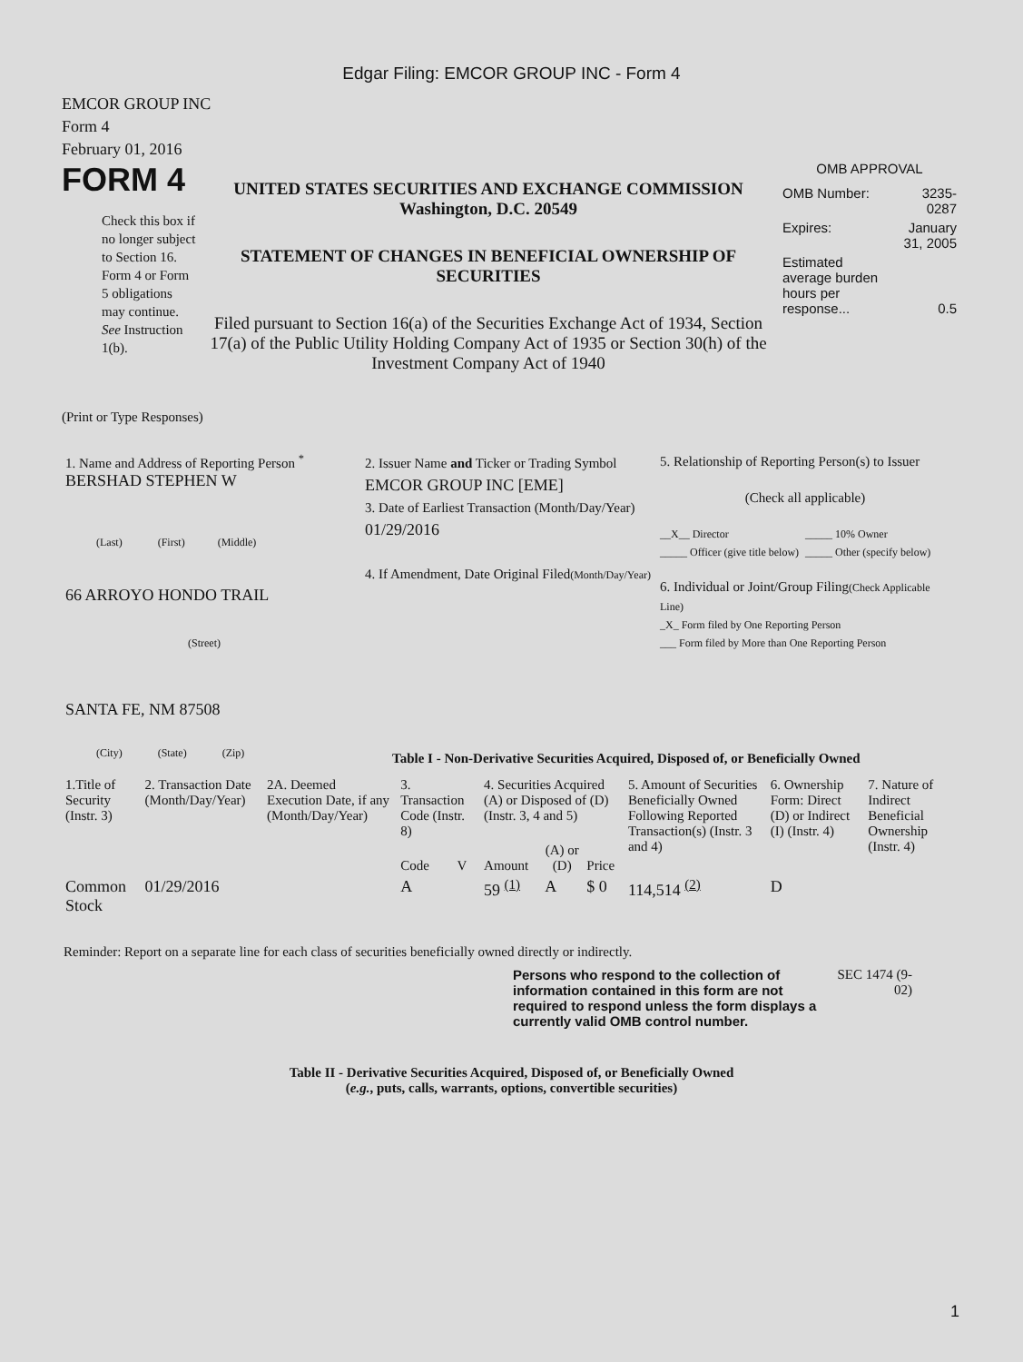Edgar Filing: EMCOR GROUP INC - Form 4
EMCOR GROUP INC
Form 4
February 01, 2016
FORM 4
Check this box if no longer subject to Section 16. Form 4 or Form 5 obligations may continue. See Instruction 1(b).
UNITED STATES SECURITIES AND EXCHANGE COMMISSION
Washington, D.C. 20549
STATEMENT OF CHANGES IN BENEFICIAL OWNERSHIP OF SECURITIES
Filed pursuant to Section 16(a) of the Securities Exchange Act of 1934, Section 17(a) of the Public Utility Holding Company Act of 1935 or Section 30(h) of the Investment Company Act of 1940
OMB APPROVAL
| OMB Number: | 3235-0287 |
| Expires: | January 31, 2005 |
| Estimated average burden hours per response... | 0.5 |
(Print or Type Responses)
1. Name and Address of Reporting Person <sup>*</sup>
BERSHAD STEPHEN W
(Last) (First) (Middle)
66 ARROYO HONDO TRAIL
(Street)
SANTA FE, NM 87508
(City) (State) (Zip)
2. Issuer Name and Ticker or Trading Symbol
EMCOR GROUP INC [EME]
3. Date of Earliest Transaction (Month/Day/Year)
01/29/2016
4. If Amendment, Date Original Filed(Month/Day/Year)
5. Relationship of Reporting Person(s) to Issuer
(Check all applicable)
__X__ Director
_____ Officer (give title below)
_____ 10% Owner
_____ Other (specify below)
6. Individual or Joint/Group Filing(Check Applicable Line)
_X_ Form filed by One Reporting Person
___ Form filed by More than One Reporting Person
Table I - Non-Derivative Securities Acquired, Disposed of, or Beneficially Owned
| 1.Title of Security (Instr. 3) | 2. Transaction Date (Month/Day/Year) | 2A. Deemed Execution Date, if any (Month/Day/Year) | 3. Transaction Code (Instr. 8) | | 4. Securities Acquired (A) or Disposed of (D) (Instr. 3, 4 and 5) | | | 5. Amount of Securities Beneficially Owned Following Reported Transaction(s) (Instr. 3 and 4) | 6. Ownership Form: Direct (D) or Indirect (I) (Instr. 4) | 7. Nature of Indirect Beneficial Ownership (Instr. 4) |
| --- | --- | --- | --- | --- | --- | --- | --- | --- | --- | --- |
| | | | Code | V | Amount | (A) or (D) | Price | | | |
| Common Stock | 01/29/2016 | | A | | 59 <sup>(1)</sup> | A | $ 0 | 114,514 <sup>(2)</sup> | D | |
Reminder: Report on a separate line for each class of securities beneficially owned directly or indirectly.
Persons who respond to the collection of information contained in this form are not required to respond unless the form displays a currently valid OMB control number.
SEC 1474 (9-02)
Table II - Derivative Securities Acquired, Disposed of, or Beneficially Owned
(e.g., puts, calls, warrants, options, convertible securities)
1